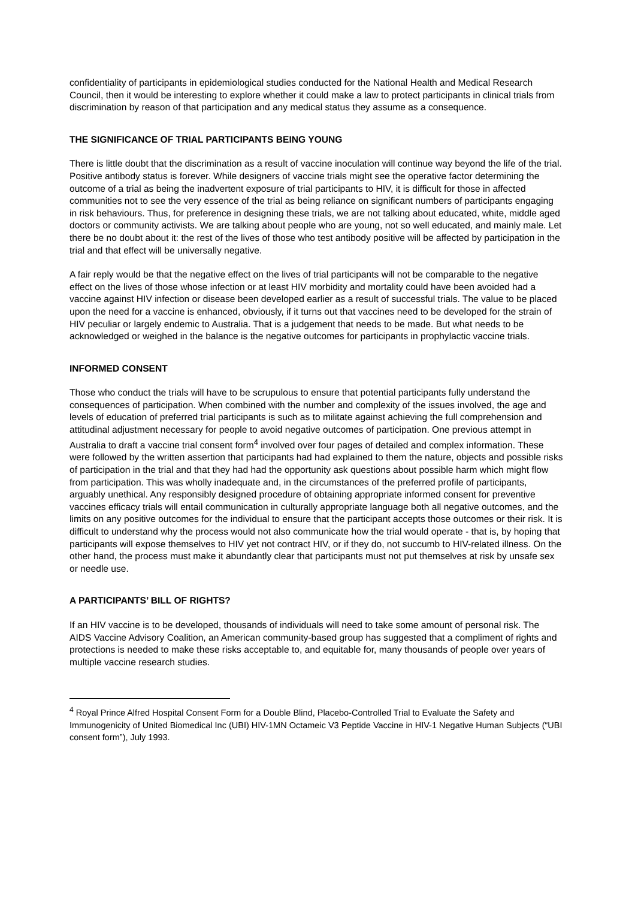confidentiality of participants in epidemiological studies conducted for the National Health and Medical Research Council, then it would be interesting to explore whether it could make a law to protect participants in clinical trials from discrimination by reason of that participation and any medical status they assume as a consequence.
THE SIGNIFICANCE OF TRIAL PARTICIPANTS BEING YOUNG
There is little doubt that the discrimination as a result of vaccine inoculation will continue way beyond the life of the trial. Positive antibody status is forever. While designers of vaccine trials might see the operative factor determining the outcome of a trial as being the inadvertent exposure of trial participants to HIV, it is difficult for those in affected communities not to see the very essence of the trial as being reliance on significant numbers of participants engaging in risk behaviours. Thus, for preference in designing these trials, we are not talking about educated, white, middle aged doctors or community activists. We are talking about people who are young, not so well educated, and mainly male. Let there be no doubt about it: the rest of the lives of those who test antibody positive will be affected by participation in the trial and that effect will be universally negative.
A fair reply would be that the negative effect on the lives of trial participants will not be comparable to the negative effect on the lives of those whose infection or at least HIV morbidity and mortality could have been avoided had a vaccine against HIV infection or disease been developed earlier as a result of successful trials. The value to be placed upon the need for a vaccine is enhanced, obviously, if it turns out that vaccines need to be developed for the strain of HIV peculiar or largely endemic to Australia. That is a judgement that needs to be made. But what needs to be acknowledged or weighed in the balance is the negative outcomes for participants in prophylactic vaccine trials.
INFORMED CONSENT
Those who conduct the trials will have to be scrupulous to ensure that potential participants fully understand the consequences of participation. When combined with the number and complexity of the issues involved, the age and levels of education of preferred trial participants is such as to militate against achieving the full comprehension and attitudinal adjustment necessary for people to avoid negative outcomes of participation. One previous attempt in Australia to draft a vaccine trial consent form<sup>4</sup> involved over four pages of detailed and complex information. These were followed by the written assertion that participants had had explained to them the nature, objects and possible risks of participation in the trial and that they had had the opportunity ask questions about possible harm which might flow from participation. This was wholly inadequate and, in the circumstances of the preferred profile of participants, arguably unethical. Any responsibly designed procedure of obtaining appropriate informed consent for preventive vaccines efficacy trials will entail communication in culturally appropriate language both all negative outcomes, and the limits on any positive outcomes for the individual to ensure that the participant accepts those outcomes or their risk. It is difficult to understand why the process would not also communicate how the trial would operate - that is, by hoping that participants will expose themselves to HIV yet not contract HIV, or if they do, not succumb to HIV-related illness. On the other hand, the process must make it abundantly clear that participants must not put themselves at risk by unsafe sex or needle use.
A PARTICIPANTS’ BILL OF RIGHTS?
If an HIV vaccine is to be developed, thousands of individuals will need to take some amount of personal risk. The AIDS Vaccine Advisory Coalition, an American community-based group has suggested that a compliment of rights and protections is needed to make these risks acceptable to, and equitable for, many thousands of people over years of multiple vaccine research studies.
<sup>4</sup> Royal Prince Alfred Hospital Consent Form for a Double Blind, Placebo-Controlled Trial to Evaluate the Safety and Immunogenicity of United Biomedical Inc (UBI) HIV-1MN Octameic V3 Peptide Vaccine in HIV-1 Negative Human Subjects (“UBI consent form”), July 1993.